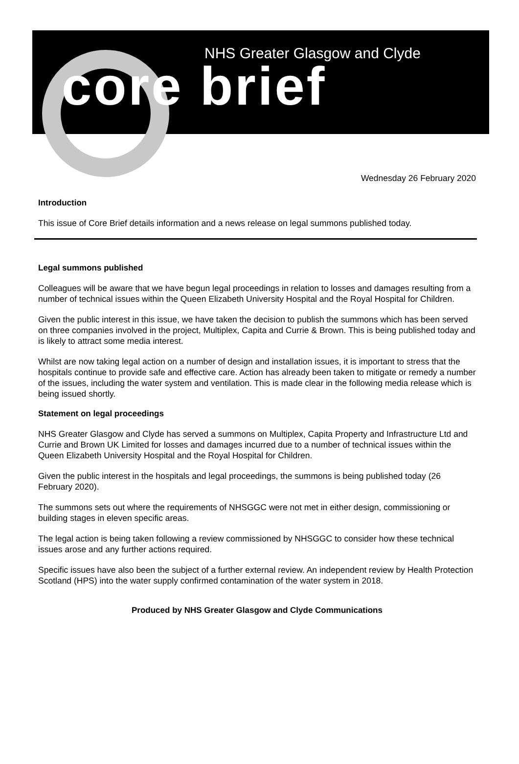NHS Greater Glasgow and Clyde
core brief
Wednesday 26 February 2020
Introduction
This issue of Core Brief details information and a news release on legal summons published today.
Legal summons published
Colleagues will be aware that we have begun legal proceedings in relation to losses and damages resulting from a number of technical issues within the Queen Elizabeth University Hospital and the Royal Hospital for Children.
Given the public interest in this issue, we have taken the decision to publish the summons which has been served on three companies involved in the project, Multiplex, Capita and Currie & Brown. This is being published today and is likely to attract some media interest.
Whilst are now taking legal action on a number of design and installation issues, it is important to stress that the hospitals continue to provide safe and effective care. Action has already been taken to mitigate or remedy a number of the issues, including the water system and ventilation. This is made clear in the following media release which is being issued shortly.
Statement on legal proceedings
NHS Greater Glasgow and Clyde has served a summons on Multiplex, Capita Property and Infrastructure Ltd and Currie and Brown UK Limited for losses and damages incurred due to a number of technical issues within the Queen Elizabeth University Hospital and the Royal Hospital for Children.
Given the public interest in the hospitals and legal proceedings, the summons is being published today (26 February 2020).
The summons sets out where the requirements of NHSGGC were not met in either design, commissioning or building stages in eleven specific areas.
The legal action is being taken following a review commissioned by NHSGGC to consider how these technical issues arose and any further actions required.
Specific issues have also been the subject of a further external review. An independent review by Health Protection Scotland (HPS) into the water supply confirmed contamination of the water system in 2018.
Produced by NHS Greater Glasgow and Clyde Communications